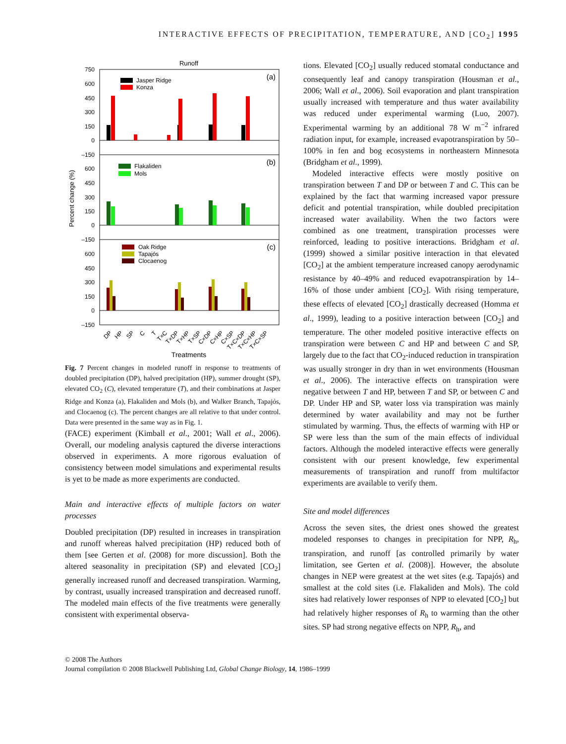INTERACTIVE EFFECTS OF PRECIPITATION, TEMPERATURE, AND [CO<sub>2</sub>] 1995
Runoff
750
600
450
300
150
0
–150
600
450
300
150
0
–150
600
450
300
150
0
–150
Percent change (%)
(a)
(b)
(c)
Jasper Ridge
Konza
Flakaliden
Mols
Oak Ridge
Tapajós
Clocaenog
DP
HP
SP
C
T
T×C
T×DP
T×HP
T×SP
C×DP
C×HP
C×SP
T×C×DP
T×C×HP
T×C×SP
Treatments
Fig. 7 Percent changes in modeled runoff in response to treatments of doubled precipitation (DP), halved precipitation (HP), summer drought (SP), elevated CO<sub>2</sub> (C), elevated temperature (T), and their combinations at Jasper Ridge and Konza (a), Flakaliden and Mols (b), and Walker Branch, Tapajós, and Clocaenog (c). The percent changes are all relative to that under control. Data were presented in the same way as in Fig. 1.
(FACE) experiment (Kimball et al., 2001; Wall et al., 2006). Overall, our modeling analysis captured the diverse interactions observed in experiments. A more rigorous evaluation of consistency between model simulations and experimental results is yet to be made as more experiments are conducted.
Main and interactive effects of multiple factors on water processes
Doubled precipitation (DP) resulted in increases in transpiration and runoff whereas halved precipitation (HP) reduced both of them [see Gerten et al. (2008) for more discussion]. Both the altered seasonality in precipitation (SP) and elevated [CO<sub>2</sub>] generally increased runoff and decreased transpiration. Warming, by contrast, usually increased transpiration and decreased runoff. The modeled main effects of the five treatments were generally consistent with experimental observa-
tions. Elevated [CO<sub>2</sub>] usually reduced stomatal conductance and consequently leaf and canopy transpiration (Housman et al., 2006; Wall et al., 2006). Soil evaporation and plant transpiration usually increased with temperature and thus water availability was reduced under experimental warming (Luo, 2007). Experimental warming by an additional 78 W m<sup>−2</sup> infrared radiation input, for example, increased evapotranspiration by 50–100% in fen and bog ecosystems in northeastern Minnesota (Bridgham et al., 1999).
Modeled interactive effects were mostly positive on transpiration between T and DP or between T and C. This can be explained by the fact that warming increased vapor pressure deficit and potential transpiration, while doubled precipitation increased water availability. When the two factors were combined as one treatment, transpiration processes were reinforced, leading to positive interactions. Bridgham et al. (1999) showed a similar positive interaction in that elevated [CO<sub>2</sub>] at the ambient temperature increased canopy aerodynamic resistance by 40–49% and reduced evapotranspiration by 14–16% of those under ambient [CO<sub>2</sub>]. With rising temperature, these effects of elevated [CO<sub>2</sub>] drastically decreased (Homma et al., 1999), leading to a positive interaction between [CO<sub>2</sub>] and temperature. The other modeled positive interactive effects on transpiration were between C and HP and between C and SP, largely due to the fact that CO<sub>2</sub>-induced reduction in transpiration was usually stronger in dry than in wet environments (Housman et al., 2006). The interactive effects on transpiration were negative between T and HP, between T and SP, or between C and DP. Under HP and SP, water loss via transpiration was mainly determined by water availability and may not be further stimulated by warming. Thus, the effects of warming with HP or SP were less than the sum of the main effects of individual factors. Although the modeled interactive effects were generally consistent with our present knowledge, few experimental measurements of transpiration and runoff from multifactor experiments are available to verify them.
Site and model differences
Across the seven sites, the driest ones showed the greatest modeled responses to changes in precipitation for NPP, R<sub>h</sub>, transpiration, and runoff [as controlled primarily by water limitation, see Gerten et al. (2008)]. However, the absolute changes in NEP were greatest at the wet sites (e.g. Tapajós) and smallest at the cold sites (i.e. Flakaliden and Mols). The cold sites had relatively lower responses of NPP to elevated [CO<sub>2</sub>] but had relatively higher responses of R<sub>h</sub> to warming than the other sites. SP had strong negative effects on NPP, R<sub>h</sub>, and
© 2008 The Authors
Journal compilation © 2008 Blackwell Publishing Ltd, Global Change Biology, 14, 1986–1999